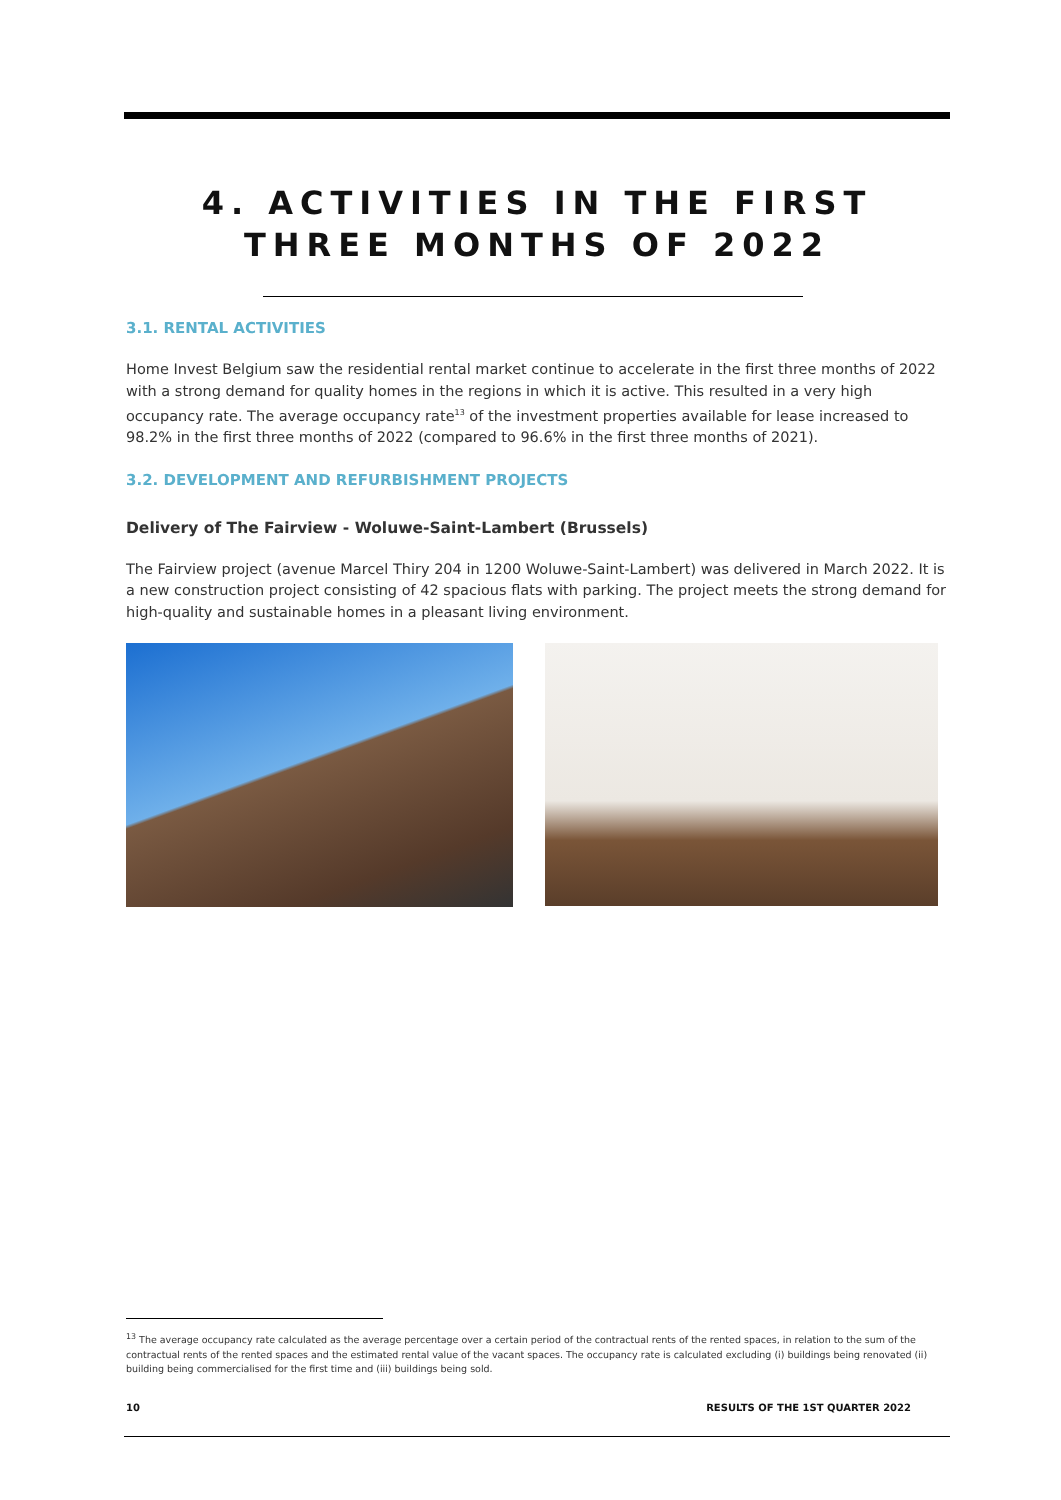4. ACTIVITIES IN THE FIRST THREE MONTHS OF 2022
3.1. RENTAL ACTIVITIES
Home Invest Belgium saw the residential rental market continue to accelerate in the first three months of 2022 with a strong demand for quality homes in the regions in which it is active. This resulted in a very high occupancy rate. The average occupancy rate<sup>13</sup> of the investment properties available for lease increased to 98.2% in the first three months of 2022 (compared to 96.6% in the first three months of 2021).
3.2. DEVELOPMENT AND REFURBISHMENT PROJECTS
Delivery of The Fairview - Woluwe-Saint-Lambert (Brussels)
The Fairview project (avenue Marcel Thiry 204 in 1200 Woluwe-Saint-Lambert) was delivered in March 2022. It is a new construction project consisting of 42 spacious flats with parking. The project meets the strong demand for high-quality and sustainable homes in a pleasant living environment.
<sup>13</sup> The average occupancy rate calculated as the average percentage over a certain period of the contractual rents of the rented spaces, in relation to the sum of the contractual rents of the rented spaces and the estimated rental value of the vacant spaces. The occupancy rate is calculated excluding (i) buildings being renovated (ii) building being commercialised for the first time and (iii) buildings being sold.
10 RESULTS OF THE 1ST QUARTER 2022